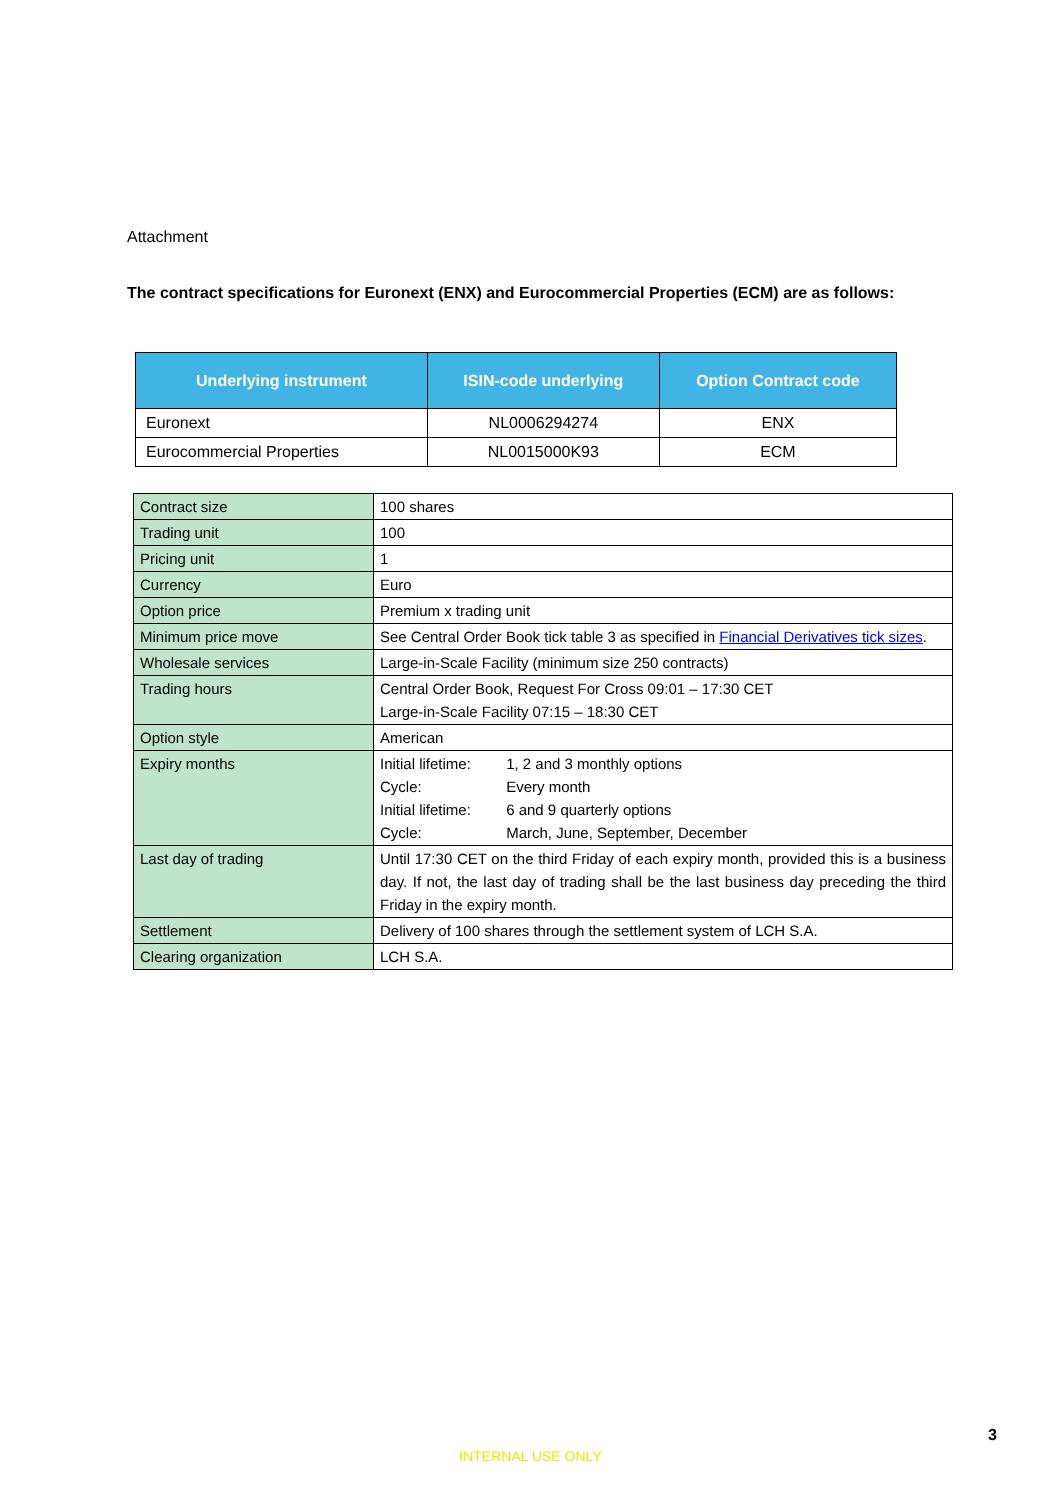Attachment
The contract specifications for Euronext (ENX) and Eurocommercial Properties (ECM) are as follows:
| Underlying instrument | ISIN-code underlying | Option Contract code |
| --- | --- | --- |
| Euronext | NL0006294274 | ENX |
| Eurocommercial Properties | NL0015000K93 | ECM |
| Contract size | 100 shares |
| Trading unit | 100 |
| Pricing unit | 1 |
| Currency | Euro |
| Option price | Premium x trading unit |
| Minimum price move | See Central Order Book tick table 3 as specified in Financial Derivatives tick sizes . |
| Wholesale services | Large-in-Scale Facility (minimum size 250 contracts) |
| Trading hours | Central Order Book, Request For Cross 09:01 – 17:30 CET Large-in-Scale Facility 07:15 – 18:30 CET |
| Option style | American |
| Expiry months | Initial lifetime: 1, 2 and 3 monthly options Cycle: Every month Initial lifetime: 6 and 9 quarterly options Cycle: March, June, September, December |
| Last day of trading | Until 17:30 CET on the third Friday of each expiry month, provided this is a business day. If not, the last day of trading shall be the last business day preceding the third Friday in the expiry month. |
| Settlement | Delivery of 100 shares through the settlement system of LCH S.A. |
| Clearing organization | LCH S.A. |
3
INTERNAL USE ONLY